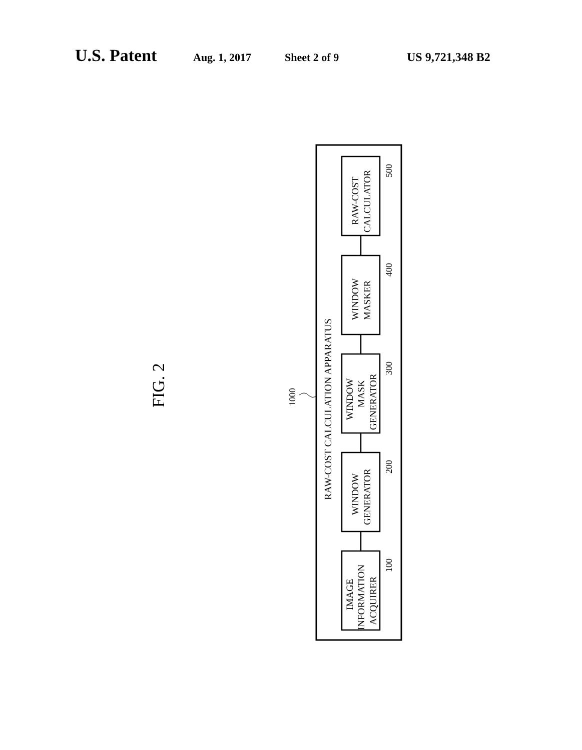U.S. Patent Aug. 1, 2017 Sheet 2 of 9 US 9,721,348 B2
FIG. 2
RAW-COST CALCULATION APPARATUS
1000
RAW-COST
CALCULATOR
WINDOW
MASKER
WINDOW
MASK
GENERATOR
WINDOW
GENERATOR
IMAGE
INFORMATION
ACQUIRER
500
400
300
200
100